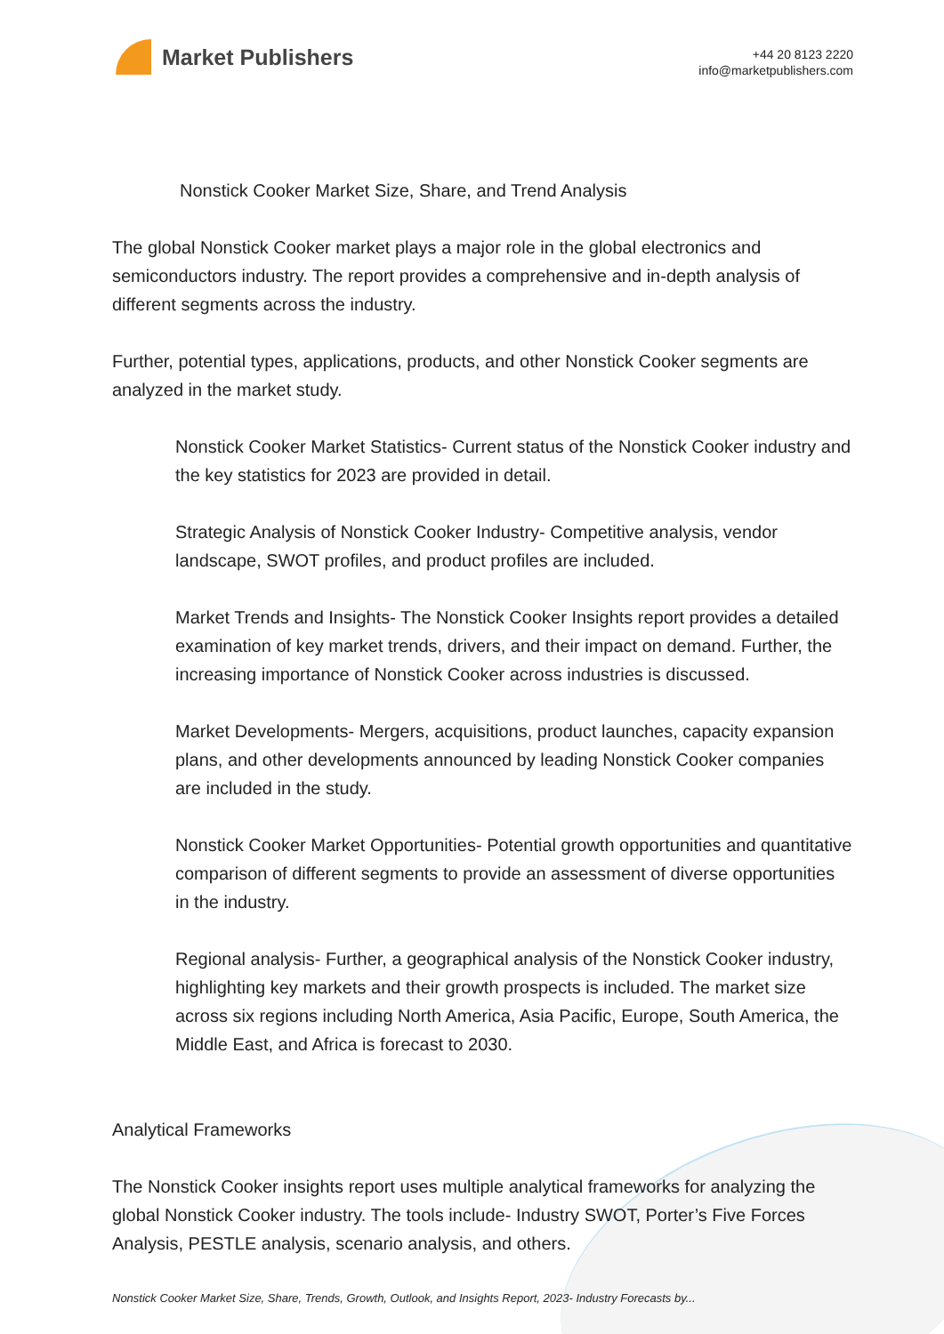Market Publishers
+44 20 8123 2220
info@marketpublishers.com
Nonstick Cooker Market Size, Share, and Trend Analysis
The global Nonstick Cooker market plays a major role in the global electronics and semiconductors industry. The report provides a comprehensive and in-depth analysis of different segments across the industry.
Further, potential types, applications, products, and other Nonstick Cooker segments are analyzed in the market study.
Nonstick Cooker Market Statistics- Current status of the Nonstick Cooker industry and the key statistics for 2023 are provided in detail.
Strategic Analysis of Nonstick Cooker Industry- Competitive analysis, vendor landscape, SWOT profiles, and product profiles are included.
Market Trends and Insights- The Nonstick Cooker Insights report provides a detailed examination of key market trends, drivers, and their impact on demand. Further, the increasing importance of Nonstick Cooker across industries is discussed.
Market Developments- Mergers, acquisitions, product launches, capacity expansion plans, and other developments announced by leading Nonstick Cooker companies are included in the study.
Nonstick Cooker Market Opportunities- Potential growth opportunities and quantitative comparison of different segments to provide an assessment of diverse opportunities in the industry.
Regional analysis- Further, a geographical analysis of the Nonstick Cooker industry, highlighting key markets and their growth prospects is included. The market size across six regions including North America, Asia Pacific, Europe, South America, the Middle East, and Africa is forecast to 2030.
Analytical Frameworks
The Nonstick Cooker insights report uses multiple analytical frameworks for analyzing the global Nonstick Cooker industry. The tools include- Industry SWOT, Porter’s Five Forces Analysis, PESTLE analysis, scenario analysis, and others.
Nonstick Cooker Market Size, Share, Trends, Growth, Outlook, and Insights Report, 2023- Industry Forecasts by...